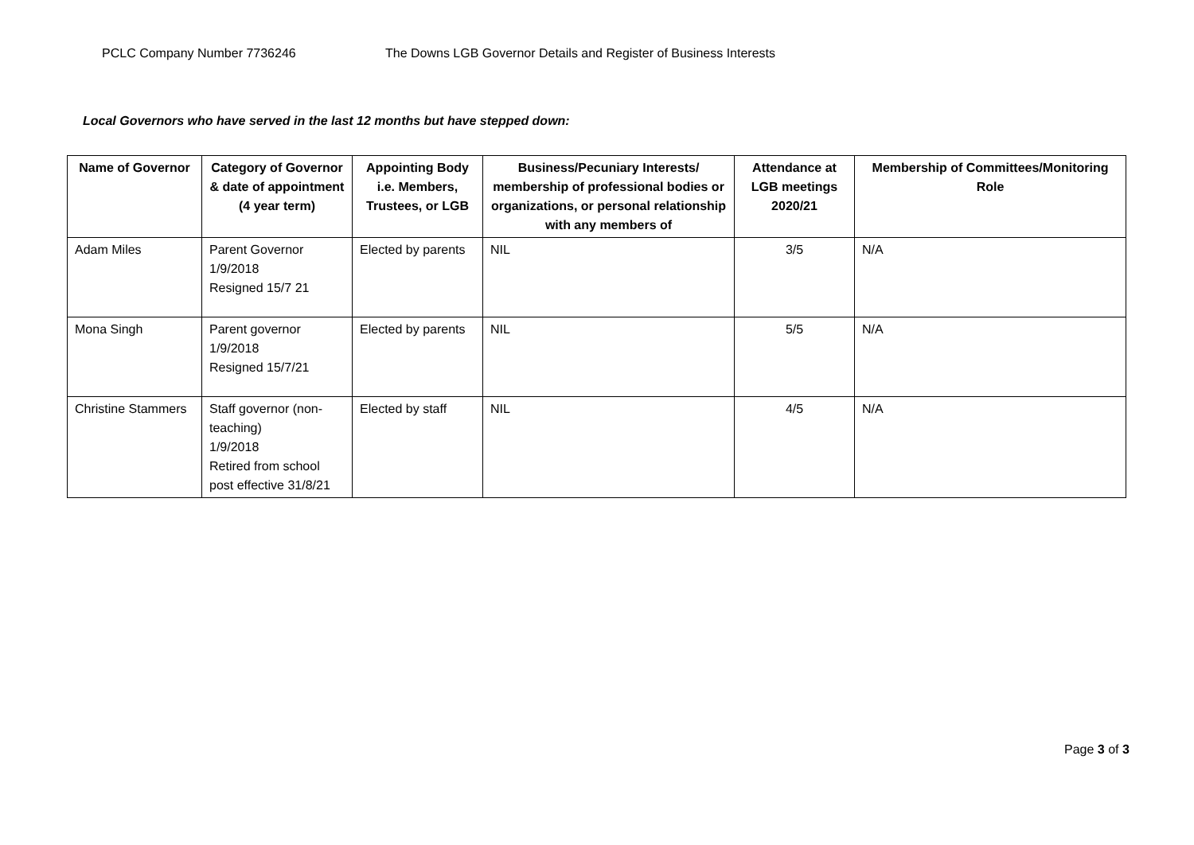PCLC Company Number 7736246 The Downs LGB Governor Details and Register of Business Interests
Local Governors who have served in the last 12 months but have stepped down:
| Name of Governor | Category of Governor & date of appointment (4 year term) | Appointing Body i.e. Members, Trustees, or LGB | Business/Pecuniary Interests/ membership of professional bodies or organizations, or personal relationship with any members of | Attendance at LGB meetings 2020/21 | Membership of Committees/Monitoring Role |
| --- | --- | --- | --- | --- | --- |
| Adam Miles | Parent Governor 1/9/2018 Resigned 15/7 21 | Elected by parents | NIL | 3/5 | N/A |
| Mona Singh | Parent governor 1/9/2018 Resigned 15/7/21 | Elected by parents | NIL | 5/5 | N/A |
| Christine Stammers | Staff governor (non-teaching) 1/9/2018 Retired from school post effective 31/8/21 | Elected by staff | NIL | 4/5 | N/A |
Page 3 of 3